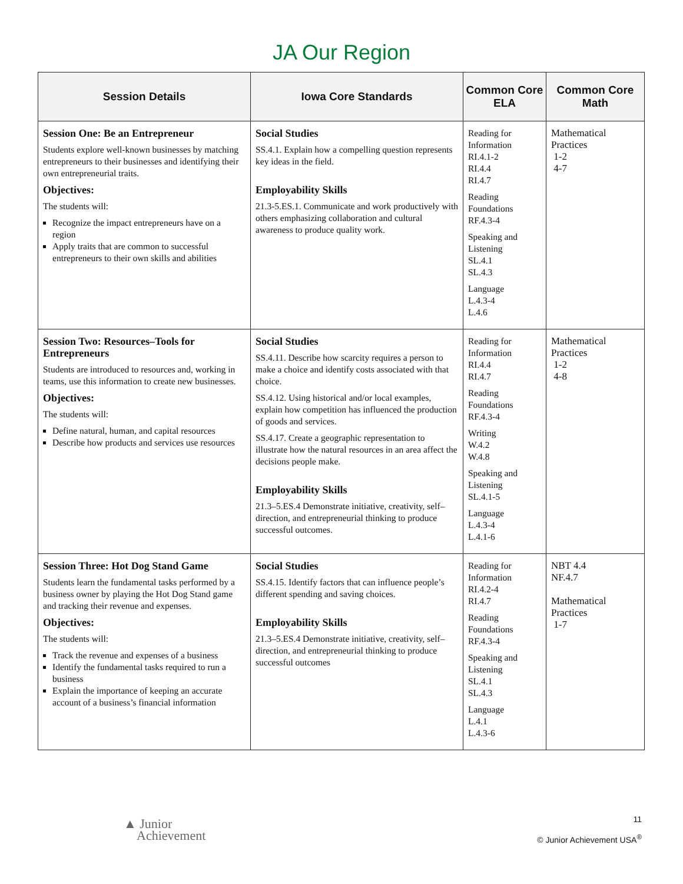JA Our Region
| Session Details | Iowa Core Standards | Common Core ELA | Common Core Math |
| --- | --- | --- | --- |
| Session One: Be an Entrepreneur Students explore well-known businesses by matching entrepreneurs to their businesses and identifying their own entrepreneurial traits. Objectives: The students will: Recognize the impact entrepreneurs have on a region Apply traits that are common to successful entrepreneurs to their own skills and abilities | Social Studies SS.4.1. Explain how a compelling question represents key ideas in the field. Employability Skills 21.3-5.ES.1. Communicate and work productively with others emphasizing collaboration and cultural awareness to produce quality work. | Reading for Information RI.4.1-2 RI.4.4 RI.4.7 Reading Foundations RF.4.3-4 Speaking and Listening SL.4.1 SL.4.3 Language L.4.3-4 L.4.6 | Mathematical Practices 1-2 4-7 |
| Session Two: Resources–Tools for Entrepreneurs Students are introduced to resources and, working in teams, use this information to create new businesses. Objectives: The students will: Define natural, human, and capital resources Describe how products and services use resources | Social Studies SS.4.11. Describe how scarcity requires a person to make a choice and identify costs associated with that choice. SS.4.12. Using historical and/or local examples, explain how competition has influenced the production of goods and services. SS.4.17. Create a geographic representation to illustrate how the natural resources in an area affect the decisions people make. Employability Skills 21.3–5.ES.4 Demonstrate initiative, creativity, self–direction, and entrepreneurial thinking to produce successful outcomes. | Reading for Information RI.4.4 RI.4.7 Reading Foundations RF.4.3-4 Writing W.4.2 W.4.8 Speaking and Listening SL.4.1-5 Language L.4.3-4 L.4.1-6 | Mathematical Practices 1-2 4-8 |
| Session Three: Hot Dog Stand Game Students learn the fundamental tasks performed by a business owner by playing the Hot Dog Stand game and tracking their revenue and expenses. Objectives: The students will: Track the revenue and expenses of a business Identify the fundamental tasks required to run a business Explain the importance of keeping an accurate account of a business’s financial information | Social Studies SS.4.15. Identify factors that can influence people’s different spending and saving choices. Employability Skills 21.3–5.ES.4 Demonstrate initiative, creativity, self–direction, and entrepreneurial thinking to produce successful outcomes | Reading for Information RI.4.2-4 RI.4.7 Reading Foundations RF.4.3-4 Speaking and Listening SL.4.1 SL.4.3 Language L.4.1 L.4.3-6 | NBT 4.4 NF.4.7 Mathematical Practices 1-7 |
▲ Junior
Achievement
11
© Junior Achievement USA<sup>®</sup>